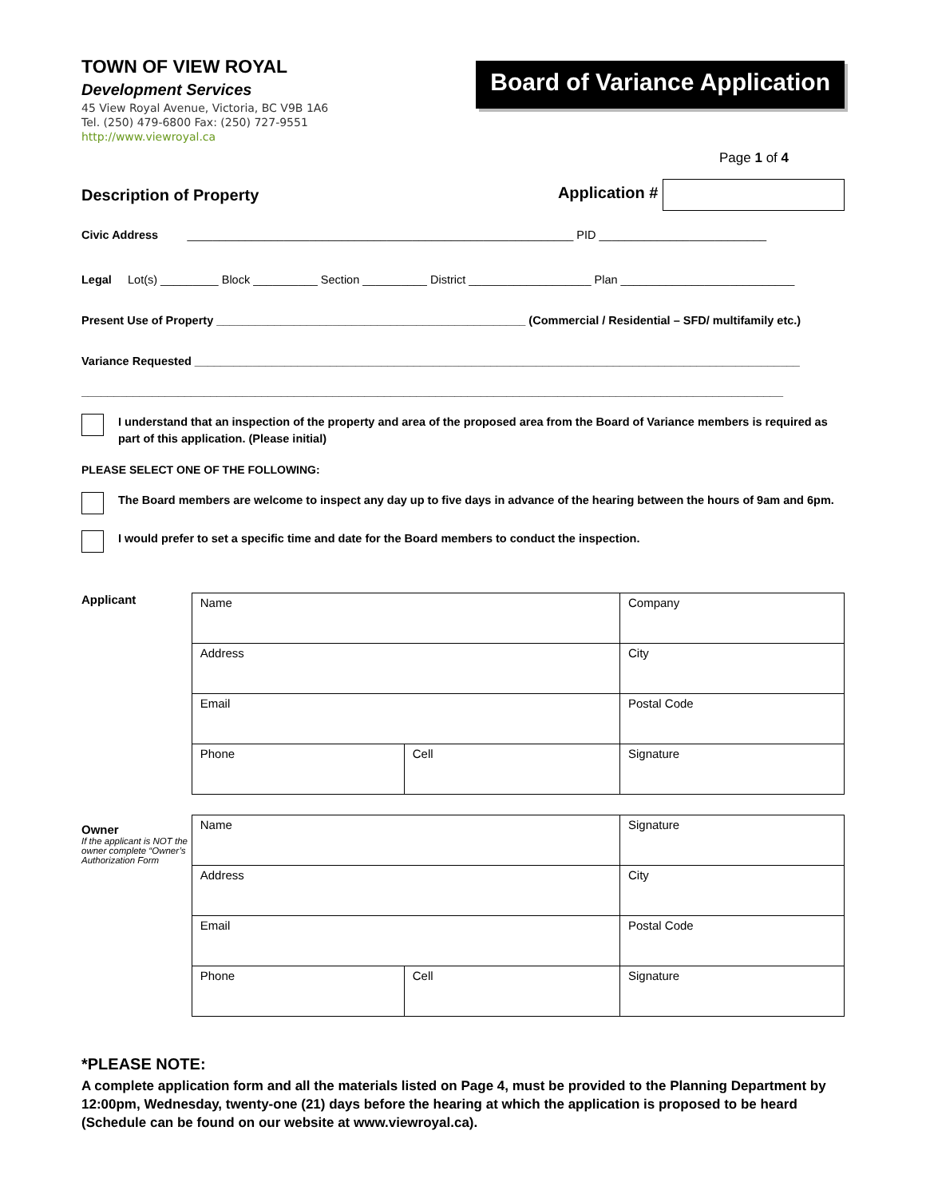TOWN OF VIEW ROYAL
Development Services
45 View Royal Avenue, Victoria, BC V9B 1A6
Tel. (250) 479-6800 Fax: (250) 727-9551
http://www.viewroyal.ca
Board of Variance Application
Page 1 of 4
Description of Property Application #
Civic Address ____________________________________________________________ PID __________________________
Legal Lot(s) _________ Block __________ Section __________ District ___________________ Plan ___________________________
Present Use of Property ________________________________________________ (Commercial / Residential – SFD/ multifamily etc.)
Variance Requested ______________________________________________________________________________________________
_____________________________________________________________________________________________________________
I understand that an inspection of the property and area of the proposed area from the Board of Variance members is required as part of this application. (Please initial)
PLEASE SELECT ONE OF THE FOLLOWING:
The Board members are welcome to inspect any day up to five days in advance of the hearing between the hours of 9am and 6pm.
I would prefer to set a specific time and date for the Board members to conduct the inspection.
Applicant
| Name | | Company | |
| Address | | | City |
| Email | | | Postal Code |
| Phone | Cell | | Signature |
Owner
If the applicant is NOT the owner complete “Owner’s Authorization Form
| Name | | Signature | |
| Address | | | City |
| Email | | | Postal Code |
| Phone | Cell | | Signature |
*PLEASE NOTE:
A complete application form and all the materials listed on Page 4, must be provided to the Planning Department by 12:00pm, Wednesday, twenty-one (21) days before the hearing at which the application is proposed to be heard (Schedule can be found on our website at www.viewroyal.ca).